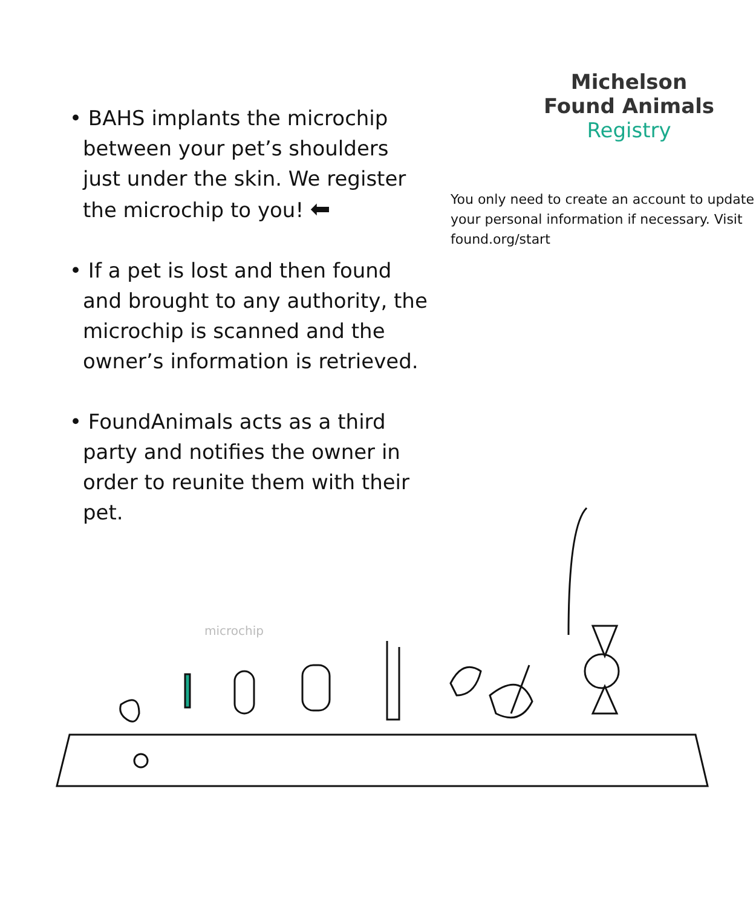• BAHS implants the microchip between your pet’s shoulders just under the skin. We register the microchip to you! ⬅
• If a pet is lost and then found and brought to any authority, the microchip is scanned and the owner’s information is retrieved.
• FoundAnimals acts as a third party and notifies the owner in order to reunite them with their pet.
Michelson
Found Animals
Registry
You only need to create an account to update your personal information if necessary. Visit found.org/start
microchip